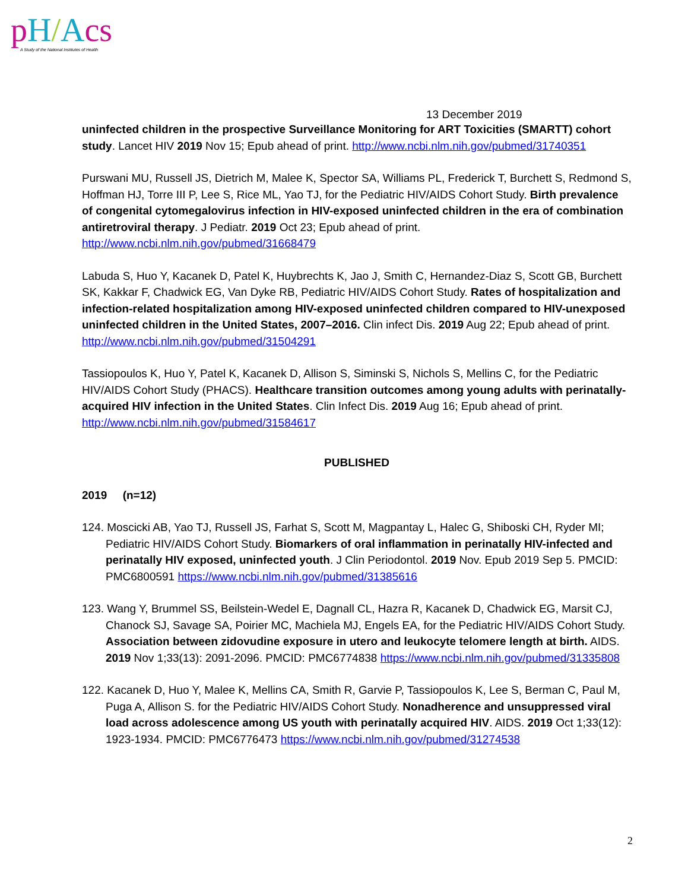pH/Acs
A Study of the National Institutes of Health
13 December 2019
uninfected children in the prospective Surveillance Monitoring for ART Toxicities (SMARTT) cohort study. Lancet HIV 2019 Nov 15; Epub ahead of print. http://www.ncbi.nlm.nih.gov/pubmed/31740351
Purswani MU, Russell JS, Dietrich M, Malee K, Spector SA, Williams PL, Frederick T, Burchett S, Redmond S, Hoffman HJ, Torre III P, Lee S, Rice ML, Yao TJ, for the Pediatric HIV/AIDS Cohort Study. Birth prevalence of congenital cytomegalovirus infection in HIV-exposed uninfected children in the era of combination antiretroviral therapy. J Pediatr. 2019 Oct 23; Epub ahead of print. http://www.ncbi.nlm.nih.gov/pubmed/31668479
Labuda S, Huo Y, Kacanek D, Patel K, Huybrechts K, Jao J, Smith C, Hernandez-Diaz S, Scott GB, Burchett SK, Kakkar F, Chadwick EG, Van Dyke RB, Pediatric HIV/AIDS Cohort Study. Rates of hospitalization and infection-related hospitalization among HIV-exposed uninfected children compared to HIV-unexposed uninfected children in the United States, 2007–2016. Clin infect Dis. 2019 Aug 22; Epub ahead of print. http://www.ncbi.nlm.nih.gov/pubmed/31504291
Tassiopoulos K, Huo Y, Patel K, Kacanek D, Allison S, Siminski S, Nichols S, Mellins C, for the Pediatric HIV/AIDS Cohort Study (PHACS). Healthcare transition outcomes among young adults with perinatally-acquired HIV infection in the United States. Clin Infect Dis. 2019 Aug 16; Epub ahead of print. http://www.ncbi.nlm.nih.gov/pubmed/31584617
PUBLISHED
2019 (n=12)
124. Moscicki AB, Yao TJ, Russell JS, Farhat S, Scott M, Magpantay L, Halec G, Shiboski CH, Ryder MI; Pediatric HIV/AIDS Cohort Study. Biomarkers of oral inflammation in perinatally HIV-infected and perinatally HIV exposed, uninfected youth. J Clin Periodontol. 2019 Nov. Epub 2019 Sep 5. PMCID: PMC6800591 https://www.ncbi.nlm.nih.gov/pubmed/31385616
123. Wang Y, Brummel SS, Beilstein-Wedel E, Dagnall CL, Hazra R, Kacanek D, Chadwick EG, Marsit CJ, Chanock SJ, Savage SA, Poirier MC, Machiela MJ, Engels EA, for the Pediatric HIV/AIDS Cohort Study. Association between zidovudine exposure in utero and leukocyte telomere length at birth. AIDS. 2019 Nov 1;33(13): 2091-2096. PMCID: PMC6774838 https://www.ncbi.nlm.nih.gov/pubmed/31335808
122. Kacanek D, Huo Y, Malee K, Mellins CA, Smith R, Garvie P, Tassiopoulos K, Lee S, Berman C, Paul M, Puga A, Allison S. for the Pediatric HIV/AIDS Cohort Study. Nonadherence and unsuppressed viral load across adolescence among US youth with perinatally acquired HIV. AIDS. 2019 Oct 1;33(12): 1923-1934. PMCID: PMC6776473 https://www.ncbi.nlm.nih.gov/pubmed/31274538
2